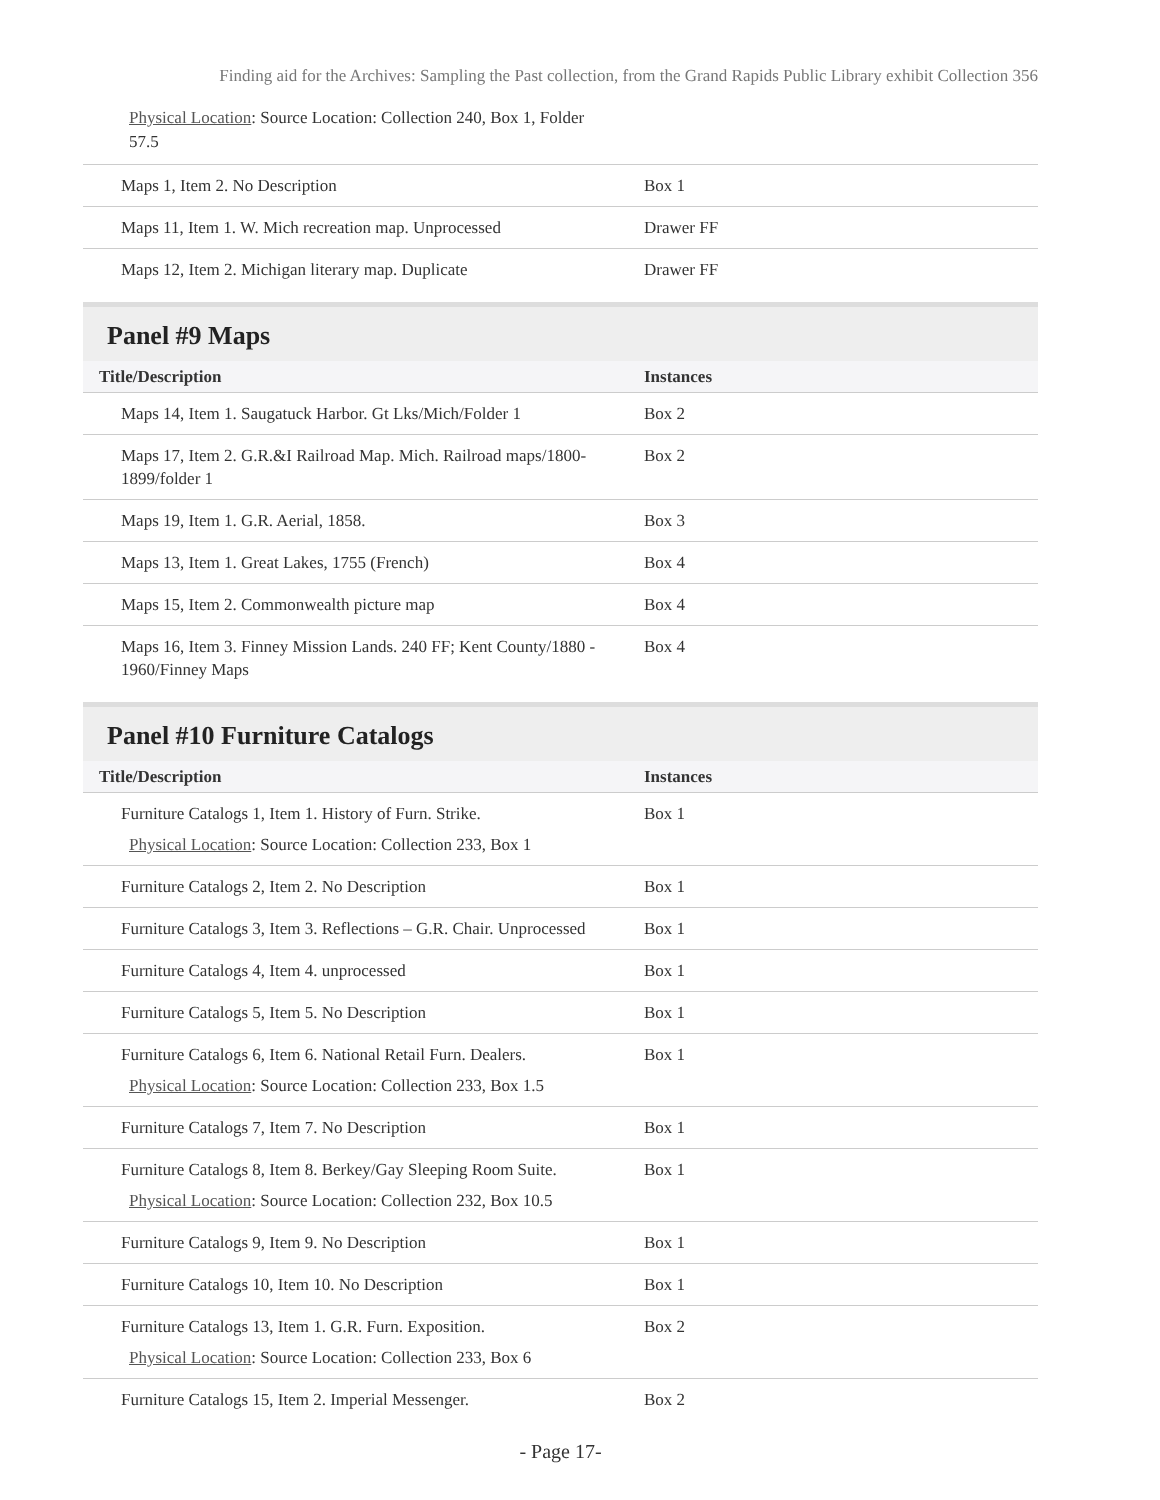Finding aid for the Archives: Sampling the Past collection, from the Grand Rapids Public Library exhibit Collection 356
Physical Location: Source Location: Collection 240, Box 1, Folder 57.5
| Maps 1, Item 2. No Description | Box 1 |
| Maps 11, Item 1. W. Mich recreation map. Unprocessed | Drawer FF |
| Maps 12, Item 2. Michigan literary map. Duplicate | Drawer FF |
Panel #9 Maps
| Title/Description | Instances |
| --- | --- |
| Maps 14, Item 1. Saugatuck Harbor. Gt Lks/Mich/Folder 1 | Box 2 |
| Maps 17, Item 2. G.R.&I Railroad Map. Mich. Railroad maps/1800-1899/folder 1 | Box 2 |
| Maps 19, Item 1. G.R. Aerial, 1858. | Box 3 |
| Maps 13, Item 1. Great Lakes, 1755 (French) | Box 4 |
| Maps 15, Item 2. Commonwealth picture map | Box 4 |
| Maps 16, Item 3. Finney Mission Lands. 240 FF; Kent County/1880 - 1960/Finney Maps | Box 4 |
Panel #10 Furniture Catalogs
| Title/Description | Instances |
| --- | --- |
| Furniture Catalogs 1, Item 1. History of Furn. Strike. Physical Location : Source Location: Collection 233, Box 1 | Box 1 |
| Furniture Catalogs 2, Item 2. No Description | Box 1 |
| Furniture Catalogs 3, Item 3. Reflections – G.R. Chair. Unprocessed | Box 1 |
| Furniture Catalogs 4, Item 4. unprocessed | Box 1 |
| Furniture Catalogs 5, Item 5. No Description | Box 1 |
| Furniture Catalogs 6, Item 6. National Retail Furn. Dealers. Physical Location : Source Location: Collection 233, Box 1.5 | Box 1 |
| Furniture Catalogs 7, Item 7. No Description | Box 1 |
| Furniture Catalogs 8, Item 8. Berkey/Gay Sleeping Room Suite. Physical Location : Source Location: Collection 232, Box 10.5 | Box 1 |
| Furniture Catalogs 9, Item 9. No Description | Box 1 |
| Furniture Catalogs 10, Item 10. No Description | Box 1 |
| Furniture Catalogs 13, Item 1. G.R. Furn. Exposition. Physical Location : Source Location: Collection 233, Box 6 | Box 2 |
| Furniture Catalogs 15, Item 2. Imperial Messenger. | Box 2 |
- Page 17-